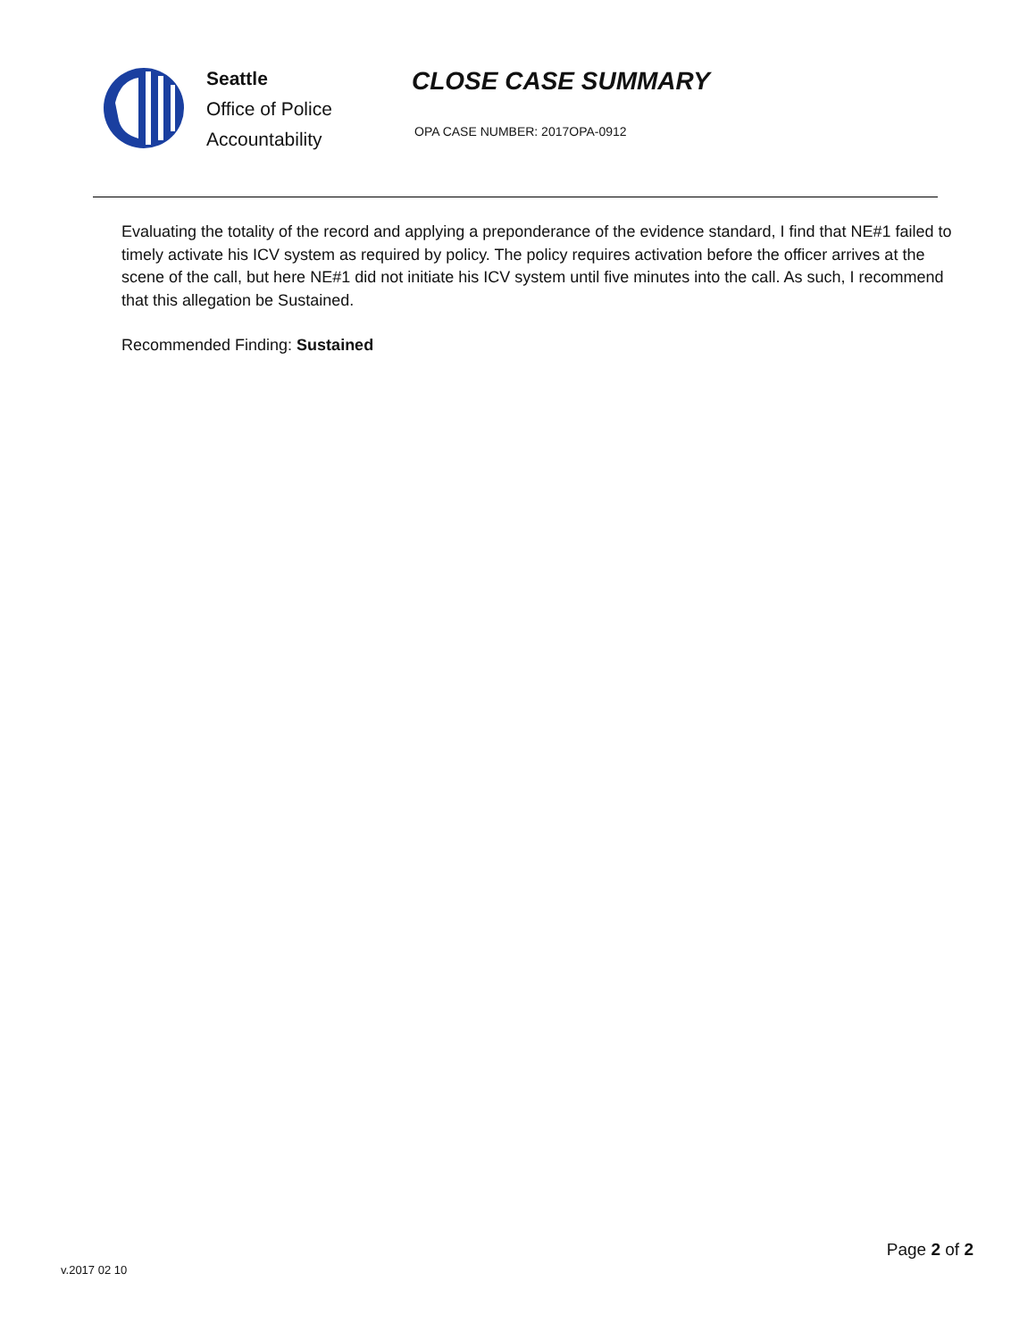Seattle
Office of Police
Accountability
CLOSE CASE SUMMARY
OPA CASE NUMBER: 2017OPA-0912
Evaluating the totality of the record and applying a preponderance of the evidence standard, I find that NE#1 failed to timely activate his ICV system as required by policy. The policy requires activation before the officer arrives at the scene of the call, but here NE#1 did not initiate his ICV system until five minutes into the call. As such, I recommend that this allegation be Sustained.
Recommended Finding: Sustained
v.2017 02 10
Page 2 of 2